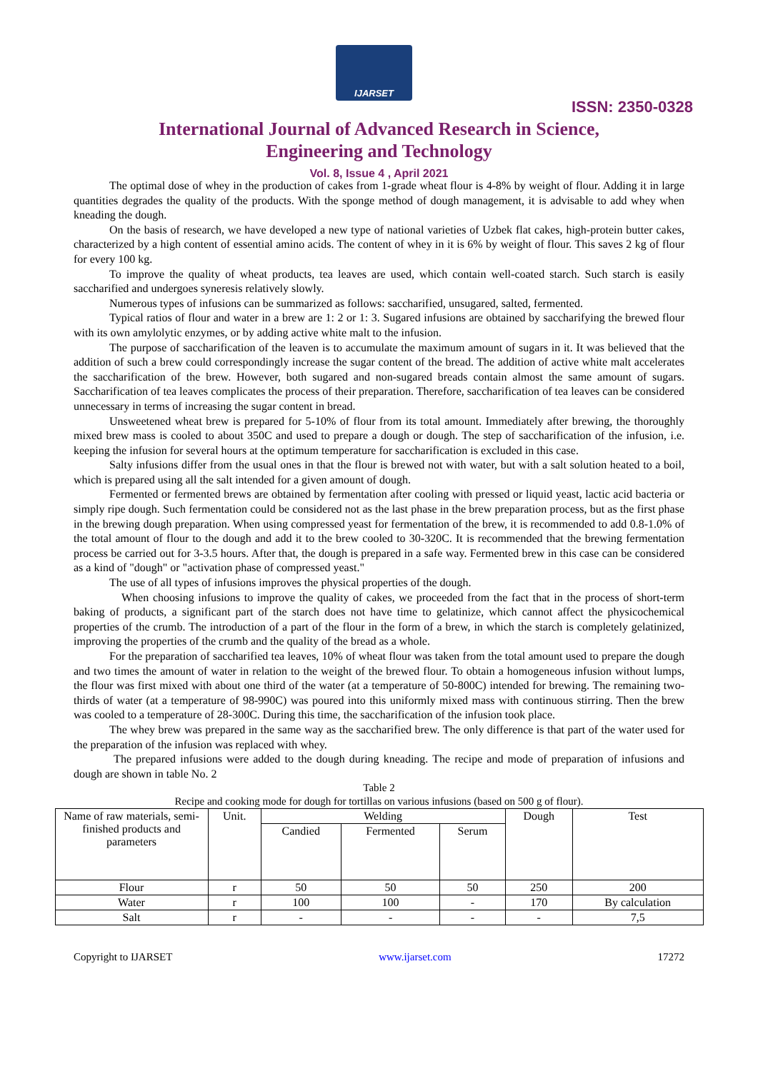IJARSET
ISSN: 2350-0328
International Journal of Advanced Research in Science,
Engineering and Technology
Vol. 8, Issue 4 , April 2021
The optimal dose of whey in the production of cakes from 1-grade wheat flour is 4-8% by weight of flour. Adding it in large quantities degrades the quality of the products. With the sponge method of dough management, it is advisable to add whey when kneading the dough.
On the basis of research, we have developed a new type of national varieties of Uzbek flat cakes, high-protein butter cakes, characterized by a high content of essential amino acids. The content of whey in it is 6% by weight of flour. This saves 2 kg of flour for every 100 kg.
To improve the quality of wheat products, tea leaves are used, which contain well-coated starch. Such starch is easily saccharified and undergoes syneresis relatively slowly.
Numerous types of infusions can be summarized as follows: saccharified, unsugared, salted, fermented.
Typical ratios of flour and water in a brew are 1: 2 or 1: 3. Sugared infusions are obtained by saccharifying the brewed flour with its own amylolytic enzymes, or by adding active white malt to the infusion.
The purpose of saccharification of the leaven is to accumulate the maximum amount of sugars in it. It was believed that the addition of such a brew could correspondingly increase the sugar content of the bread. The addition of active white malt accelerates the saccharification of the brew. However, both sugared and non-sugared breads contain almost the same amount of sugars. Saccharification of tea leaves complicates the process of their preparation. Therefore, saccharification of tea leaves can be considered unnecessary in terms of increasing the sugar content in bread.
Unsweetened wheat brew is prepared for 5-10% of flour from its total amount. Immediately after brewing, the thoroughly mixed brew mass is cooled to about 350C and used to prepare a dough or dough. The step of saccharification of the infusion, i.e. keeping the infusion for several hours at the optimum temperature for saccharification is excluded in this case.
Salty infusions differ from the usual ones in that the flour is brewed not with water, but with a salt solution heated to a boil, which is prepared using all the salt intended for a given amount of dough.
Fermented or fermented brews are obtained by fermentation after cooling with pressed or liquid yeast, lactic acid bacteria or simply ripe dough. Such fermentation could be considered not as the last phase in the brew preparation process, but as the first phase in the brewing dough preparation. When using compressed yeast for fermentation of the brew, it is recommended to add 0.8-1.0% of the total amount of flour to the dough and add it to the brew cooled to 30-320C. It is recommended that the brewing fermentation process be carried out for 3-3.5 hours. After that, the dough is prepared in a safe way. Fermented brew in this case can be considered as a kind of "dough" or "activation phase of compressed yeast."
The use of all types of infusions improves the physical properties of the dough.
When choosing infusions to improve the quality of cakes, we proceeded from the fact that in the process of short-term baking of products, a significant part of the starch does not have time to gelatinize, which cannot affect the physicochemical properties of the crumb. The introduction of a part of the flour in the form of a brew, in which the starch is completely gelatinized, improving the properties of the crumb and the quality of the bread as a whole.
For the preparation of saccharified tea leaves, 10% of wheat flour was taken from the total amount used to prepare the dough and two times the amount of water in relation to the weight of the brewed flour. To obtain a homogeneous infusion without lumps, the flour was first mixed with about one third of the water (at a temperature of 50-800C) intended for brewing. The remaining two-thirds of water (at a temperature of 98-990C) was poured into this uniformly mixed mass with continuous stirring. Then the brew was cooled to a temperature of 28-300C. During this time, the saccharification of the infusion took place.
The whey brew was prepared in the same way as the saccharified brew. The only difference is that part of the water used for the preparation of the infusion was replaced with whey.
The prepared infusions were added to the dough during kneading. The recipe and mode of preparation of infusions and dough are shown in table No. 2
Table 2
Recipe and cooking mode for dough for tortillas on various infusions (based on 500 g of flour).
| Name of raw materials, semi-finished products and parameters | Unit. | Welding | | | Dough | Test |
| | | Candied | Fermented | Serum | | |
| Flour | r | 50 | 50 | 50 | 250 | 200 |
| Water | r | 100 | 100 | - | 170 | By calculation |
| Salt | r | - | - | - | - | 7,5 |
Copyright to IJARSET www.ijarset.com 17272